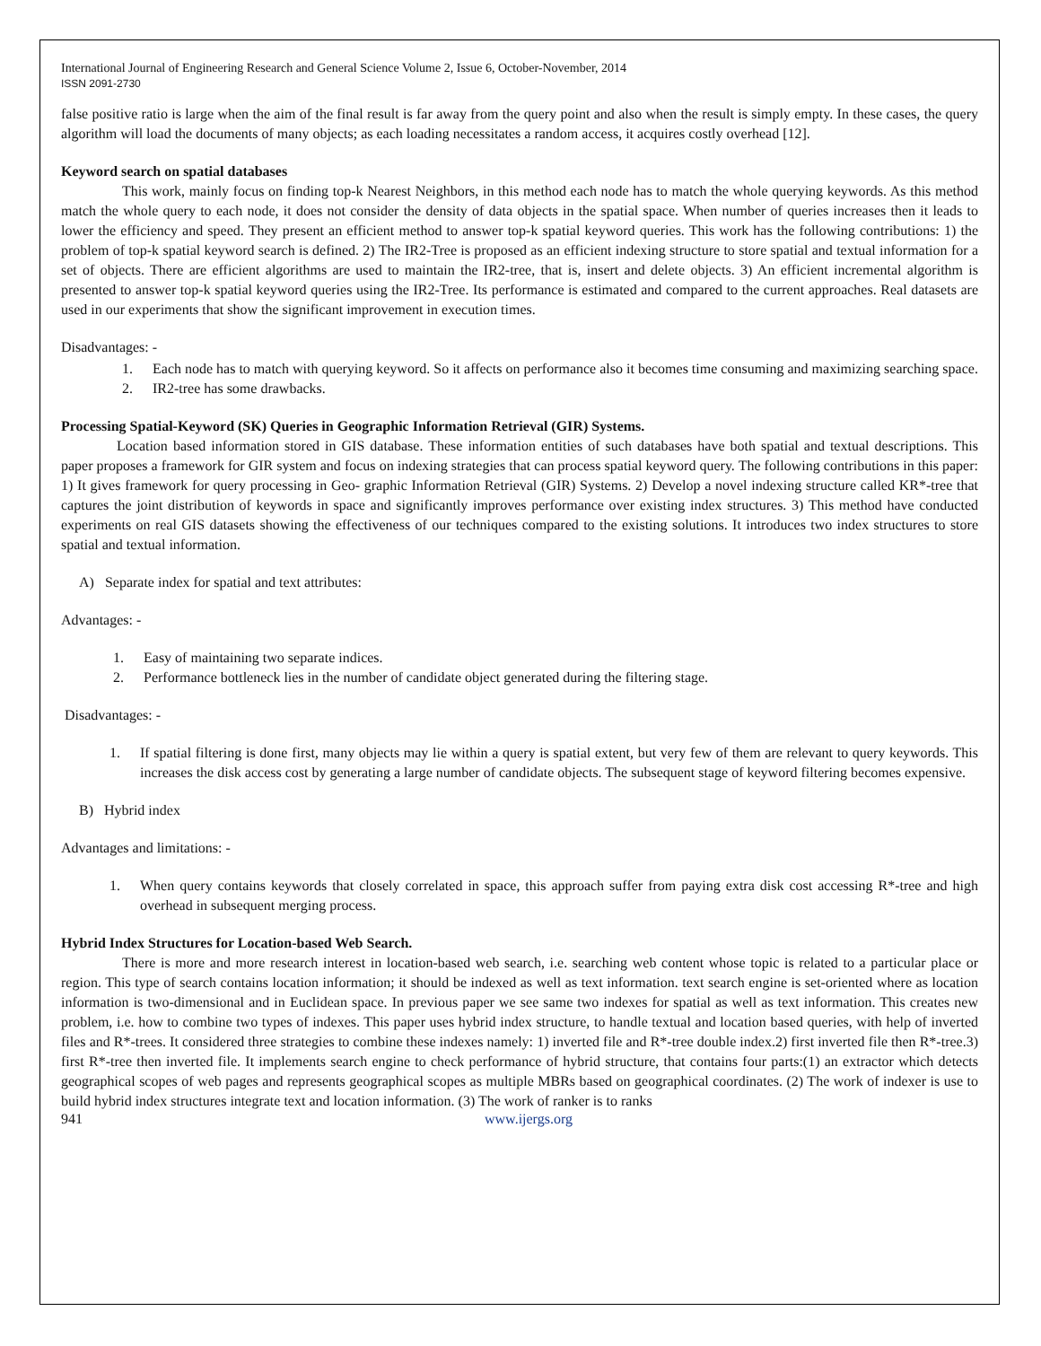International Journal of Engineering Research and General Science Volume 2, Issue 6, October-November, 2014
ISSN 2091-2730
false positive ratio is large when the aim of the final result is far away from the query point and also when the result is simply empty. In these cases, the query algorithm will load the documents of many objects; as each loading necessitates a random access, it acquires costly overhead [12].
Keyword search on spatial databases
This work, mainly focus on finding top-k Nearest Neighbors, in this method each node has to match the whole querying keywords. As this method match the whole query to each node, it does not consider the density of data objects in the spatial space. When number of queries increases then it leads to lower the efficiency and speed. They present an efficient method to answer top-k spatial keyword queries. This work has the following contributions: 1) the problem of top-k spatial keyword search is defined. 2) The IR2-Tree is proposed as an efficient indexing structure to store spatial and textual information for a set of objects. There are efficient algorithms are used to maintain the IR2-tree, that is, insert and delete objects. 3) An efficient incremental algorithm is presented to answer top-k spatial keyword queries using the IR2-Tree. Its performance is estimated and compared to the current approaches. Real datasets are used in our experiments that show the significant improvement in execution times.
Disadvantages: -
1. Each node has to match with querying keyword. So it affects on performance also it becomes time consuming and maximizing searching space.
2. IR2-tree has some drawbacks.
Processing Spatial-Keyword (SK) Queries in Geographic Information Retrieval (GIR) Systems.
Location based information stored in GIS database. These information entities of such databases have both spatial and textual descriptions. This paper proposes a framework for GIR system and focus on indexing strategies that can process spatial keyword query. The following contributions in this paper: 1) It gives framework for query processing in Geo- graphic Information Retrieval (GIR) Systems. 2) Develop a novel indexing structure called KR*-tree that captures the joint distribution of keywords in space and significantly improves performance over existing index structures. 3) This method have conducted experiments on real GIS datasets showing the effectiveness of our techniques compared to the existing solutions. It introduces two index structures to store spatial and textual information.
A) Separate index for spatial and text attributes:
Advantages: -
1. Easy of maintaining two separate indices.
2. Performance bottleneck lies in the number of candidate object generated during the filtering stage.
Disadvantages: -
1. If spatial filtering is done first, many objects may lie within a query is spatial extent, but very few of them are relevant to query keywords. This increases the disk access cost by generating a large number of candidate objects. The subsequent stage of keyword filtering becomes expensive.
B) Hybrid index
Advantages and limitations: -
1. When query contains keywords that closely correlated in space, this approach suffer from paying extra disk cost accessing R*-tree and high overhead in subsequent merging process.
Hybrid Index Structures for Location-based Web Search.
There is more and more research interest in location-based web search, i.e. searching web content whose topic is related to a particular place or region. This type of search contains location information; it should be indexed as well as text information. text search engine is set-oriented where as location information is two-dimensional and in Euclidean space. In previous paper we see same two indexes for spatial as well as text information. This creates new problem, i.e. how to combine two types of indexes. This paper uses hybrid index structure, to handle textual and location based queries, with help of inverted files and R*-trees. It considered three strategies to combine these indexes namely: 1) inverted file and R*-tree double index.2) first inverted file then R*-tree.3) first R*-tree then inverted file. It implements search engine to check performance of hybrid structure, that contains four parts:(1) an extractor which detects geographical scopes of web pages and represents geographical scopes as multiple MBRs based on geographical coordinates. (2) The work of indexer is use to build hybrid index structures integrate text and location information. (3) The work of ranker is to ranks
941 www.ijergs.org